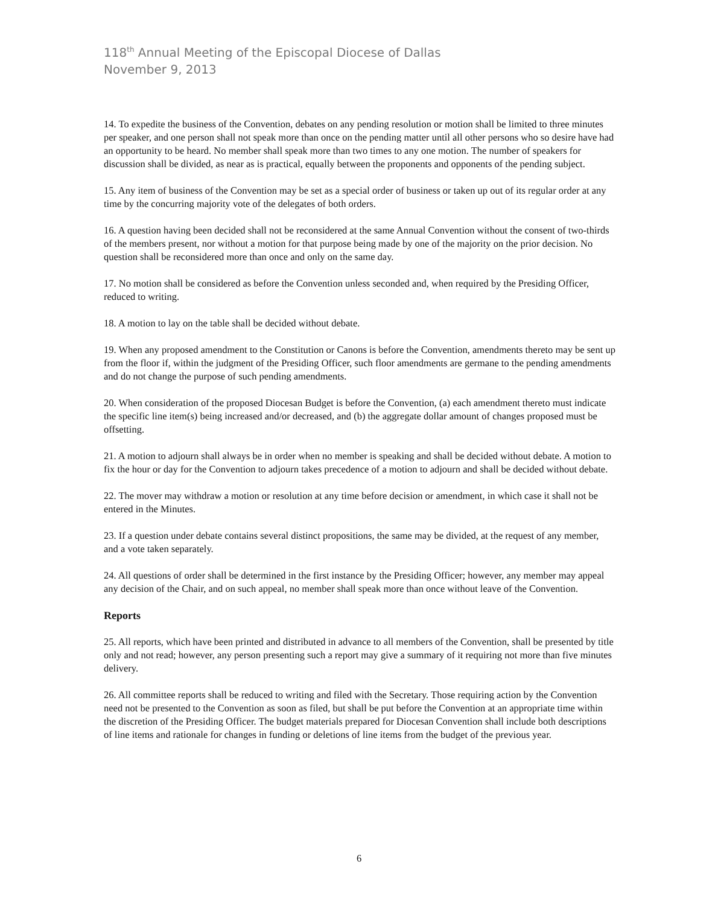118<sup>th</sup> Annual Meeting of the Episcopal Diocese of Dallas
November 9, 2013
14. To expedite the business of the Convention, debates on any pending resolution or motion shall be limited to three minutes per speaker, and one person shall not speak more than once on the pending matter until all other persons who so desire have had an opportunity to be heard. No member shall speak more than two times to any one motion. The number of speakers for discussion shall be divided, as near as is practical, equally between the proponents and opponents of the pending subject.
15. Any item of business of the Convention may be set as a special order of business or taken up out of its regular order at any time by the concurring majority vote of the delegates of both orders.
16. A question having been decided shall not be reconsidered at the same Annual Convention without the consent of two-thirds of the members present, nor without a motion for that purpose being made by one of the majority on the prior decision. No question shall be reconsidered more than once and only on the same day.
17. No motion shall be considered as before the Convention unless seconded and, when required by the Presiding Officer, reduced to writing.
18. A motion to lay on the table shall be decided without debate.
19. When any proposed amendment to the Constitution or Canons is before the Convention, amendments thereto may be sent up from the floor if, within the judgment of the Presiding Officer, such floor amendments are germane to the pending amendments and do not change the purpose of such pending amendments.
20. When consideration of the proposed Diocesan Budget is before the Convention, (a) each amendment thereto must indicate the specific line item(s) being increased and/or decreased, and (b) the aggregate dollar amount of changes proposed must be offsetting.
21. A motion to adjourn shall always be in order when no member is speaking and shall be decided without debate. A motion to fix the hour or day for the Convention to adjourn takes precedence of a motion to adjourn and shall be decided without debate.
22. The mover may withdraw a motion or resolution at any time before decision or amendment, in which case it shall not be entered in the Minutes.
23. If a question under debate contains several distinct propositions, the same may be divided, at the request of any member, and a vote taken separately.
24. All questions of order shall be determined in the first instance by the Presiding Officer; however, any member may appeal any decision of the Chair, and on such appeal, no member shall speak more than once without leave of the Convention.
Reports
25. All reports, which have been printed and distributed in advance to all members of the Convention, shall be presented by title only and not read; however, any person presenting such a report may give a summary of it requiring not more than five minutes delivery.
26. All committee reports shall be reduced to writing and filed with the Secretary. Those requiring action by the Convention need not be presented to the Convention as soon as filed, but shall be put before the Convention at an appropriate time within the discretion of the Presiding Officer. The budget materials prepared for Diocesan Convention shall include both descriptions of line items and rationale for changes in funding or deletions of line items from the budget of the previous year.
6